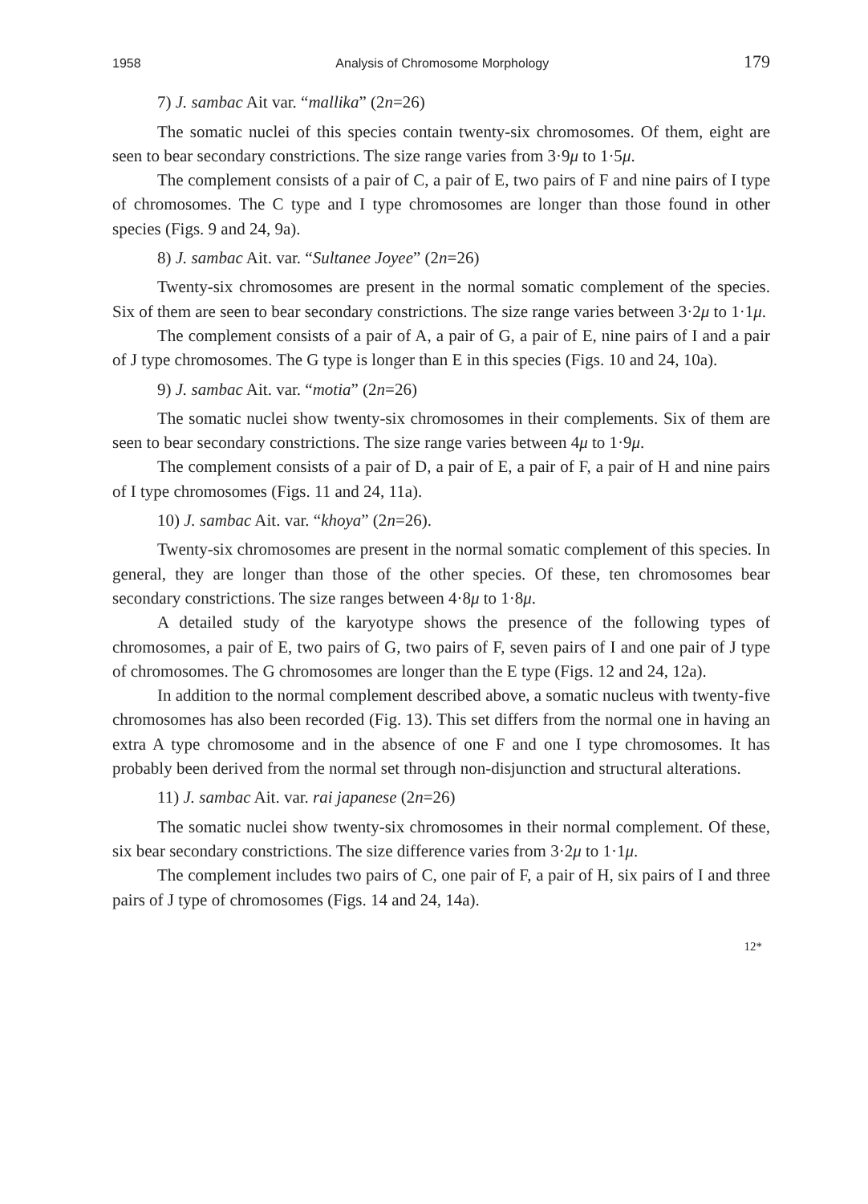1958 Analysis of Chromosome Morphology 179
7) J. sambac Ait var. “mallika” (2n=26)
The somatic nuclei of this species contain twenty-six chromosomes. Of them, eight are seen to bear secondary constrictions. The size range varies from 3·9μ to 1·5μ.
The complement consists of a pair of C, a pair of E, two pairs of F and nine pairs of I type of chromosomes. The C type and I type chromosomes are longer than those found in other species (Figs. 9 and 24, 9a).
8) J. sambac Ait. var. “Sultanee Joyee” (2n=26)
Twenty-six chromosomes are present in the normal somatic complement of the species. Six of them are seen to bear secondary constrictions. The size range varies between 3·2μ to 1·1μ.
The complement consists of a pair of A, a pair of G, a pair of E, nine pairs of I and a pair of J type chromosomes. The G type is longer than E in this species (Figs. 10 and 24, 10a).
9) J. sambac Ait. var. “motia” (2n=26)
The somatic nuclei show twenty-six chromosomes in their complements. Six of them are seen to bear secondary constrictions. The size range varies between 4μ to 1·9μ.
The complement consists of a pair of D, a pair of E, a pair of F, a pair of H and nine pairs of I type chromosomes (Figs. 11 and 24, 11a).
10) J. sambac Ait. var. “khoya” (2n=26).
Twenty-six chromosomes are present in the normal somatic complement of this species. In general, they are longer than those of the other species. Of these, ten chromosomes bear secondary constrictions. The size ranges between 4·8μ to 1·8μ.
A detailed study of the karyotype shows the presence of the following types of chromosomes, a pair of E, two pairs of G, two pairs of F, seven pairs of I and one pair of J type of chromosomes. The G chromosomes are longer than the E type (Figs. 12 and 24, 12a).
In addition to the normal complement described above, a somatic nucleus with twenty-five chromosomes has also been recorded (Fig. 13). This set differs from the normal one in having an extra A type chromosome and in the absence of one F and one I type chromosomes. It has probably been derived from the normal set through non-disjunction and structural alterations.
11) J. sambac Ait. var. rai japanese (2n=26)
The somatic nuclei show twenty-six chromosomes in their normal complement. Of these, six bear secondary constrictions. The size difference varies from 3·2μ to 1·1μ.
The complement includes two pairs of C, one pair of F, a pair of H, six pairs of I and three pairs of J type of chromosomes (Figs. 14 and 24, 14a).
12*